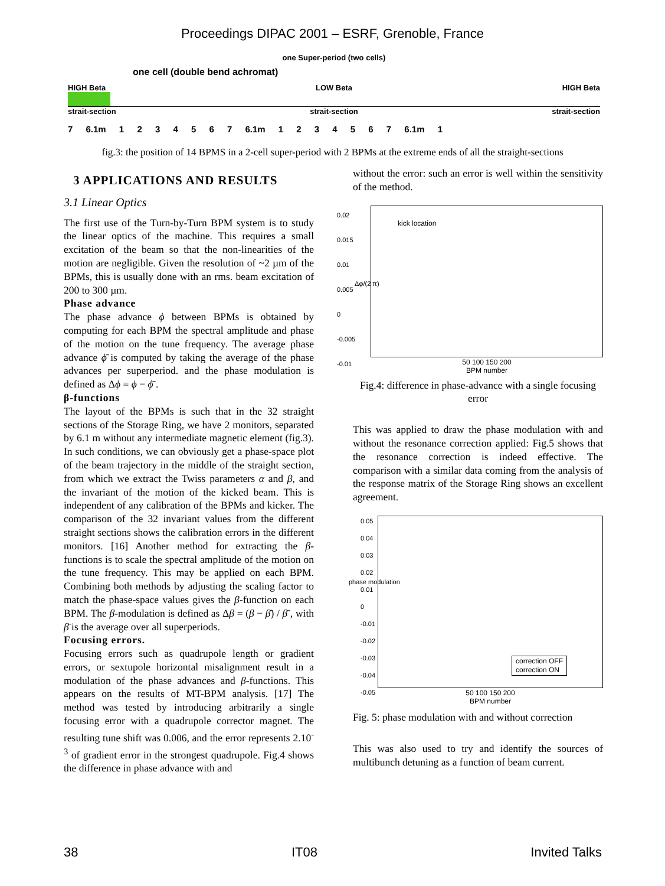Proceedings DIPAC 2001 – ESRF, Grenoble, France
one Super-period (two cells)
one cell (double bend achromat)
HIGH Beta LOW Beta HIGH Beta
strait-section strait-section strait-section
7 6.1m 1 2 3 4 5 6 7 6.1m 1 2 3 4 5 6 7 6.1m 1
fig.3: the position of 14 BPMS in a 2-cell super-period with 2 BPMs at the extreme ends of all the straight-sections
3 APPLICATIONS AND RESULTS
3.1 Linear Optics
The first use of the Turn-by-Turn BPM system is to study the linear optics of the machine. This requires a small excitation of the beam so that the non-linearities of the motion are negligible. Given the resolution of ~2 µm of the BPMs, this is usually done with an rms. beam excitation of 200 to 300 µm.
Phase advance
The phase advance ϕ between BPMs is obtained by computing for each BPM the spectral amplitude and phase of the motion on the tune frequency. The average phase advance ϕ̄ is computed by taking the average of the phase advances per superperiod. and the phase modulation is defined as Δϕ = ϕ − ϕ̄ .
β-functions
The layout of the BPMs is such that in the 32 straight sections of the Storage Ring, we have 2 monitors, separated by 6.1 m without any intermediate magnetic element (fig.3). In such conditions, we can obviously get a phase-space plot of the beam trajectory in the middle of the straight section, from which we extract the Twiss parameters α and β, and the invariant of the motion of the kicked beam. This is independent of any calibration of the BPMs and kicker. The comparison of the 32 invariant values from the different straight sections shows the calibration errors in the different monitors. [16] Another method for extracting the β-functions is to scale the spectral amplitude of the motion on the tune frequency. This may be applied on each BPM. Combining both methods by adjusting the scaling factor to match the phase-space values gives the β-function on each BPM. The β-modulation is defined as Δβ = (β − β̄) / β̄ , with β̄ is the average over all superperiods.
Focusing errors.
Focusing errors such as quadrupole length or gradient errors, or sextupole horizontal misalignment result in a modulation of the phase advances and β-functions. This appears on the results of MT-BPM analysis. [17] The method was tested by introducing arbitrarily a single focusing error with a quadrupole corrector magnet. The resulting tune shift was 0.006, and the error represents 2.10<sup>-3</sup> of gradient error in the strongest quadrupole. Fig.4 shows the difference in phase advance with and
without the error: such an error is well within the sensitivity of the method.
kick location
0.02
0.015
0.01
0.005
0
-0.005
-0.01
50 100 150 200
BPM number
Δφ/(2 π)
Fig.4: difference in phase-advance with a single focusing error
This was applied to draw the phase modulation with and without the resonance correction applied: Fig.5 shows that the resonance correction is indeed effective. The comparison with a similar data coming from the analysis of the response matrix of the Storage Ring shows an excellent agreement.
0.05
0.04
0.03
0.02
0.01
0
-0.01
-0.02
-0.03
-0.04
-0.05
correction OFF
correction ON
50 100 150 200
BPM number
phase modulation
Fig. 5: phase modulation with and without correction
This was also used to try and identify the sources of multibunch detuning as a function of beam current.
38 IT08 Invited Talks